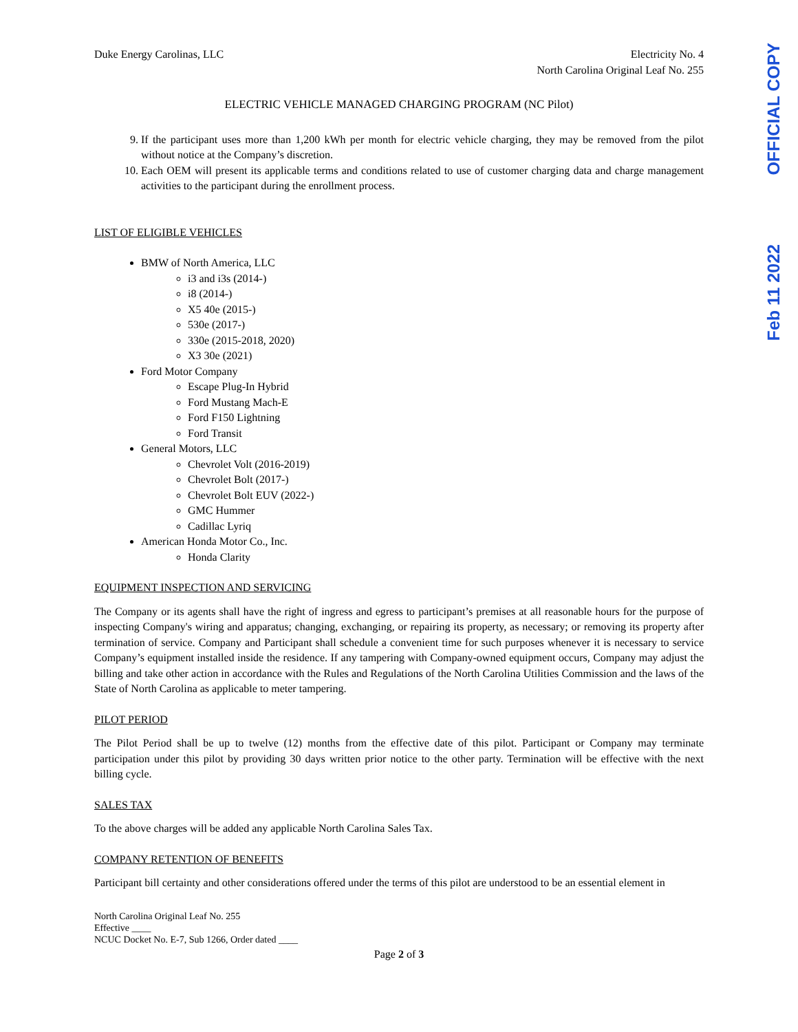Duke Energy Carolinas, LLC Electricity No. 4
North Carolina Original Leaf No. 255
ELECTRIC VEHICLE MANAGED CHARGING PROGRAM (NC Pilot)
9. If the participant uses more than 1,200 kWh per month for electric vehicle charging, they may be removed from the pilot without notice at the Company’s discretion.
10. Each OEM will present its applicable terms and conditions related to use of customer charging data and charge management activities to the participant during the enrollment process.
LIST OF ELIGIBLE VEHICLES
BMW of North America, LLC
i3 and i3s (2014-)
i8 (2014-)
X5 40e (2015-)
530e (2017-)
330e (2015-2018, 2020)
X3 30e (2021)
Ford Motor Company
Escape Plug-In Hybrid
Ford Mustang Mach-E
Ford F150 Lightning
Ford Transit
General Motors, LLC
Chevrolet Volt (2016-2019)
Chevrolet Bolt (2017-)
Chevrolet Bolt EUV (2022-)
GMC Hummer
Cadillac Lyriq
American Honda Motor Co., Inc.
Honda Clarity
EQUIPMENT INSPECTION AND SERVICING
The Company or its agents shall have the right of ingress and egress to participant’s premises at all reasonable hours for the purpose of inspecting Company's wiring and apparatus; changing, exchanging, or repairing its property, as necessary; or removing its property after termination of service. Company and Participant shall schedule a convenient time for such purposes whenever it is necessary to service Company’s equipment installed inside the residence. If any tampering with Company-owned equipment occurs, Company may adjust the billing and take other action in accordance with the Rules and Regulations of the North Carolina Utilities Commission and the laws of the State of North Carolina as applicable to meter tampering.
PILOT PERIOD
The Pilot Period shall be up to twelve (12) months from the effective date of this pilot. Participant or Company may terminate participation under this pilot by providing 30 days written prior notice to the other party. Termination will be effective with the next billing cycle.
SALES TAX
To the above charges will be added any applicable North Carolina Sales Tax.
COMPANY RETENTION OF BENEFITS
Participant bill certainty and other considerations offered under the terms of this pilot are understood to be an essential element in
North Carolina Original Leaf No. 255
Effective ____
NCUC Docket No. E-7, Sub 1266, Order dated ____
Page 2 of 3
OFFICIAL COPY
Feb 11 2022